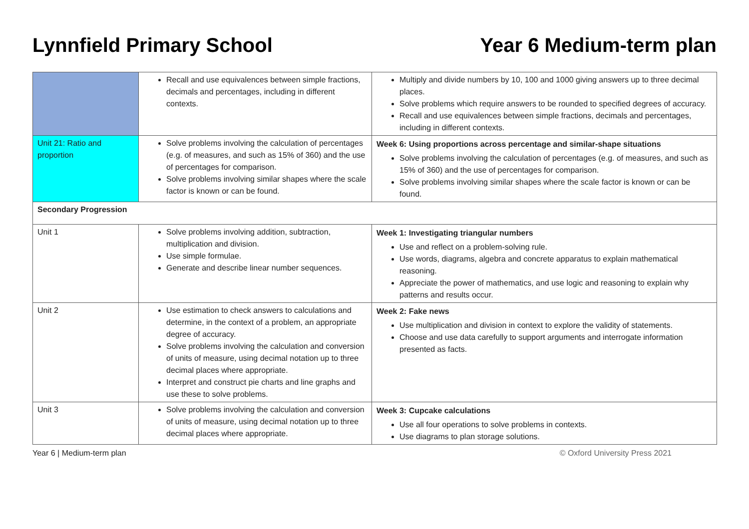Lynnfield Primary School Year 6 Medium-term plan
| | Recall and use equivalences between simple fractions, decimals and percentages, including in different contexts. | Multiply and divide numbers by 10, 100 and 1000 giving answers up to three decimal places. Solve problems which require answers to be rounded to specified degrees of accuracy. Recall and use equivalences between simple fractions, decimals and percentages, including in different contexts. |
| Unit 21: Ratio and proportion | Solve problems involving the calculation of percentages (e.g. of measures, and such as 15% of 360) and the use of percentages for comparison. Solve problems involving similar shapes where the scale factor is known or can be found. | Week 6: Using proportions across percentage and similar-shape situations Solve problems involving the calculation of percentages (e.g. of measures, and such as 15% of 360) and the use of percentages for comparison. Solve problems involving similar shapes where the scale factor is known or can be found. |
| Secondary Progression | | |
| Unit 1 | Solve problems involving addition, subtraction, multiplication and division. Use simple formulae. Generate and describe linear number sequences. | Week 1: Investigating triangular numbers Use and reflect on a problem-solving rule. Use words, diagrams, algebra and concrete apparatus to explain mathematical reasoning. Appreciate the power of mathematics, and use logic and reasoning to explain why patterns and results occur. |
| Unit 2 | Use estimation to check answers to calculations and determine, in the context of a problem, an appropriate degree of accuracy. Solve problems involving the calculation and conversion of units of measure, using decimal notation up to three decimal places where appropriate. Interpret and construct pie charts and line graphs and use these to solve problems. | Week 2: Fake news Use multiplication and division in context to explore the validity of statements. Choose and use data carefully to support arguments and interrogate information presented as facts. |
| Unit 3 | Solve problems involving the calculation and conversion of units of measure, using decimal notation up to three decimal places where appropriate. | Week 3: Cupcake calculations Use all four operations to solve problems in contexts. Use diagrams to plan storage solutions. |
Year 6 | Medium-term plan © Oxford University Press 2021